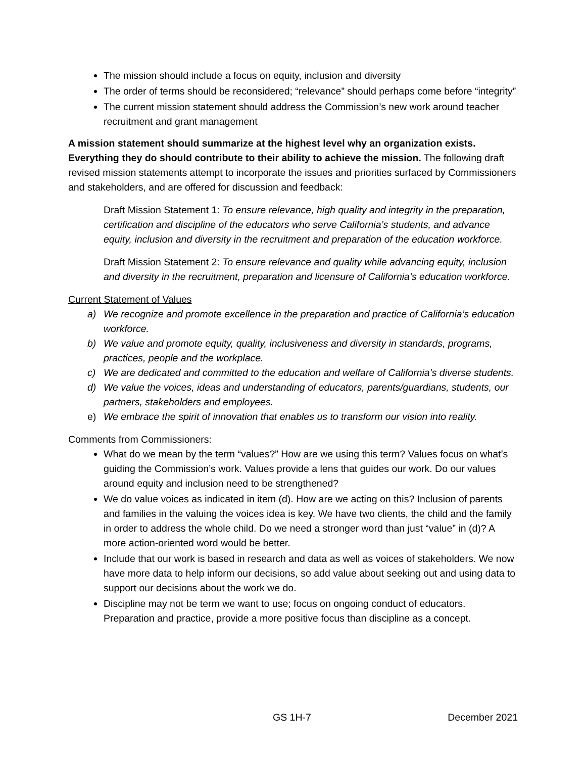The mission should include a focus on equity, inclusion and diversity
The order of terms should be reconsidered; “relevance” should perhaps come before “integrity”
The current mission statement should address the Commission’s new work around teacher recruitment and grant management
A mission statement should summarize at the highest level why an organization exists. Everything they do should contribute to their ability to achieve the mission. The following draft revised mission statements attempt to incorporate the issues and priorities surfaced by Commissioners and stakeholders, and are offered for discussion and feedback:
Draft Mission Statement 1: To ensure relevance, high quality and integrity in the preparation, certification and discipline of the educators who serve California’s students, and advance equity, inclusion and diversity in the recruitment and preparation of the education workforce.
Draft Mission Statement 2: To ensure relevance and quality while advancing equity, inclusion and diversity in the recruitment, preparation and licensure of California’s education workforce.
Current Statement of Values
a) We recognize and promote excellence in the preparation and practice of California’s education workforce.
b) We value and promote equity, quality, inclusiveness and diversity in standards, programs, practices, people and the workplace.
c) We are dedicated and committed to the education and welfare of California’s diverse students.
d) We value the voices, ideas and understanding of educators, parents/guardians, students, our partners, stakeholders and employees.
e) We embrace the spirit of innovation that enables us to transform our vision into reality.
Comments from Commissioners:
What do we mean by the term “values?” How are we using this term? Values focus on what’s guiding the Commission’s work. Values provide a lens that guides our work. Do our values around equity and inclusion need to be strengthened?
We do value voices as indicated in item (d). How are we acting on this? Inclusion of parents and families in the valuing the voices idea is key. We have two clients, the child and the family in order to address the whole child. Do we need a stronger word than just “value” in (d)? A more action-oriented word would be better.
Include that our work is based in research and data as well as voices of stakeholders. We now have more data to help inform our decisions, so add value about seeking out and using data to support our decisions about the work we do.
Discipline may not be term we want to use; focus on ongoing conduct of educators. Preparation and practice, provide a more positive focus than discipline as a concept.
GS 1H-7 December 2021